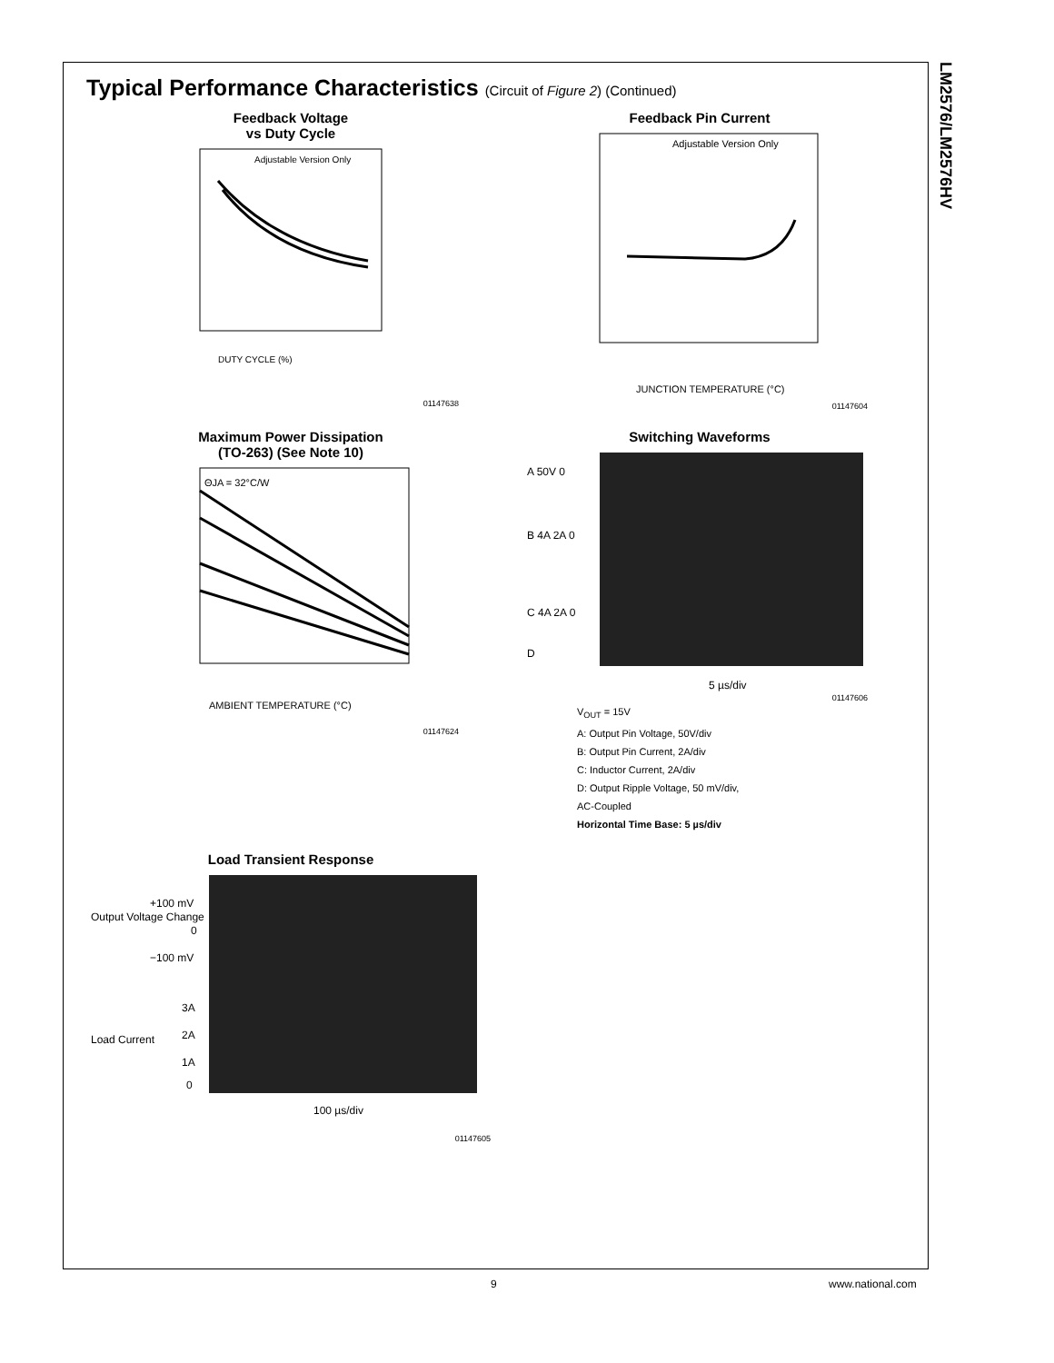LM2576/LM2576HV
Typical Performance Characteristics (Circuit of Figure 2) (Continued)
Feedback Voltage
vs Duty Cycle
Adjustable Version Only
DUTY CYCLE (%)
01147638
Feedback Pin Current
Adjustable Version Only
JUNCTION TEMPERATURE (°C)
01147604
Maximum Power Dissipation
(TO-263) (See Note 10)
ΘJA = 32°C/W
AMBIENT TEMPERATURE (°C)
01147624
Switching Waveforms
A 50V 0
B 4A 2A 0
C 4A 2A 0
D
5 µs/div
01147606
V<sub>OUT</sub> = 15V
A: Output Pin Voltage, 50V/div
B: Output Pin Current, 2A/div
C: Inductor Current, 2A/div
D: Output Ripple Voltage, 50 mV/div,
AC-Coupled
Horizontal Time Base: 5 µs/div
Load Transient Response
Output Voltage Change
+100 mV
0
−100 mV
Load Current
3A
2A
1A
0
100 µs/div
01147605
9 www.national.com